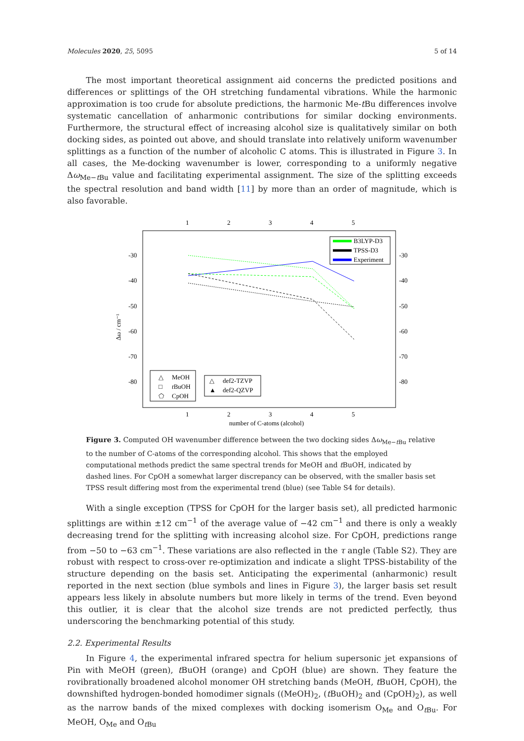Molecules 2020, 25, 5095 5 of 14
The most important theoretical assignment aid concerns the predicted positions and differences or splittings of the OH stretching fundamental vibrations. While the harmonic approximation is too crude for absolute predictions, the harmonic Me-t Bu differences involve systematic cancellation of anharmonic contributions for similar docking environments. Furthermore, the structural effect of increasing alcohol size is qualitatively similar on both docking sides, as pointed out above, and should translate into relatively uniform wavenumber splittings as a function of the number of alcoholic C atoms. This is illustrated in Figure 3. In all cases, the Me-docking wavenumber is lower, corresponding to a uniformly negative Δω<sub>Me−t Bu</sub> value and facilitating experimental assignment. The size of the splitting exceeds the spectral resolution and band width [11] by more than an order of magnitude, which is also favorable.
1
2
3
4
5
1
2
3
4
5
number of C-atoms (alcohol)
-30
-40
-50
-60
-70
-80
-30
-40
-50
-60
-70
-80
Δω / cm⁻¹
B3LYP-D3
TPSS-D3
Experiment
△
MeOH
□
tBuOH
⬠
CpOH
△
def2-TZVP
▲
def2-QZVP
Figure 3. Computed OH wavenumber difference between the two docking sides Δω<sub>Me−t Bu</sub> relative to the number of C-atoms of the corresponding alcohol. This shows that the employed computational methods predict the same spectral trends for MeOH and t BuOH, indicated by dashed lines. For CpOH a somewhat larger discrepancy can be observed, with the smaller basis set TPSS result differing most from the experimental trend (blue) (see Table S4 for details).
With a single exception (TPSS for CpOH for the larger basis set), all predicted harmonic splittings are within ±12 cm<sup>−1</sup> of the average value of −42 cm<sup>−1</sup> and there is only a weakly decreasing trend for the splitting with increasing alcohol size. For CpOH, predictions range from −50 to −63 cm<sup>−1</sup>. These variations are also reflected in the τ angle (Table S2). They are robust with respect to cross-over re-optimization and indicate a slight TPSS-bistability of the structure depending on the basis set. Anticipating the experimental (anharmonic) result reported in the next section (blue symbols and lines in Figure 3), the larger basis set result appears less likely in absolute numbers but more likely in terms of the trend. Even beyond this outlier, it is clear that the alcohol size trends are not predicted perfectly, thus underscoring the benchmarking potential of this study.
2.2. Experimental Results
In Figure 4, the experimental infrared spectra for helium supersonic jet expansions of Pin with MeOH (green), t BuOH (orange) and CpOH (blue) are shown. They feature the rovibrationally broadened alcohol monomer OH stretching bands (MeOH, t BuOH, CpOH), the downshifted hydrogen-bonded homodimer signals ((MeOH)<sub>2</sub>, (t BuOH)<sub>2</sub> and (CpOH)<sub>2</sub>), as well as the narrow bands of the mixed complexes with docking isomerism O<sub>Me</sub> and O<sub>t Bu</sub>. For MeOH, O<sub>Me</sub> and O<sub>t Bu</sub>